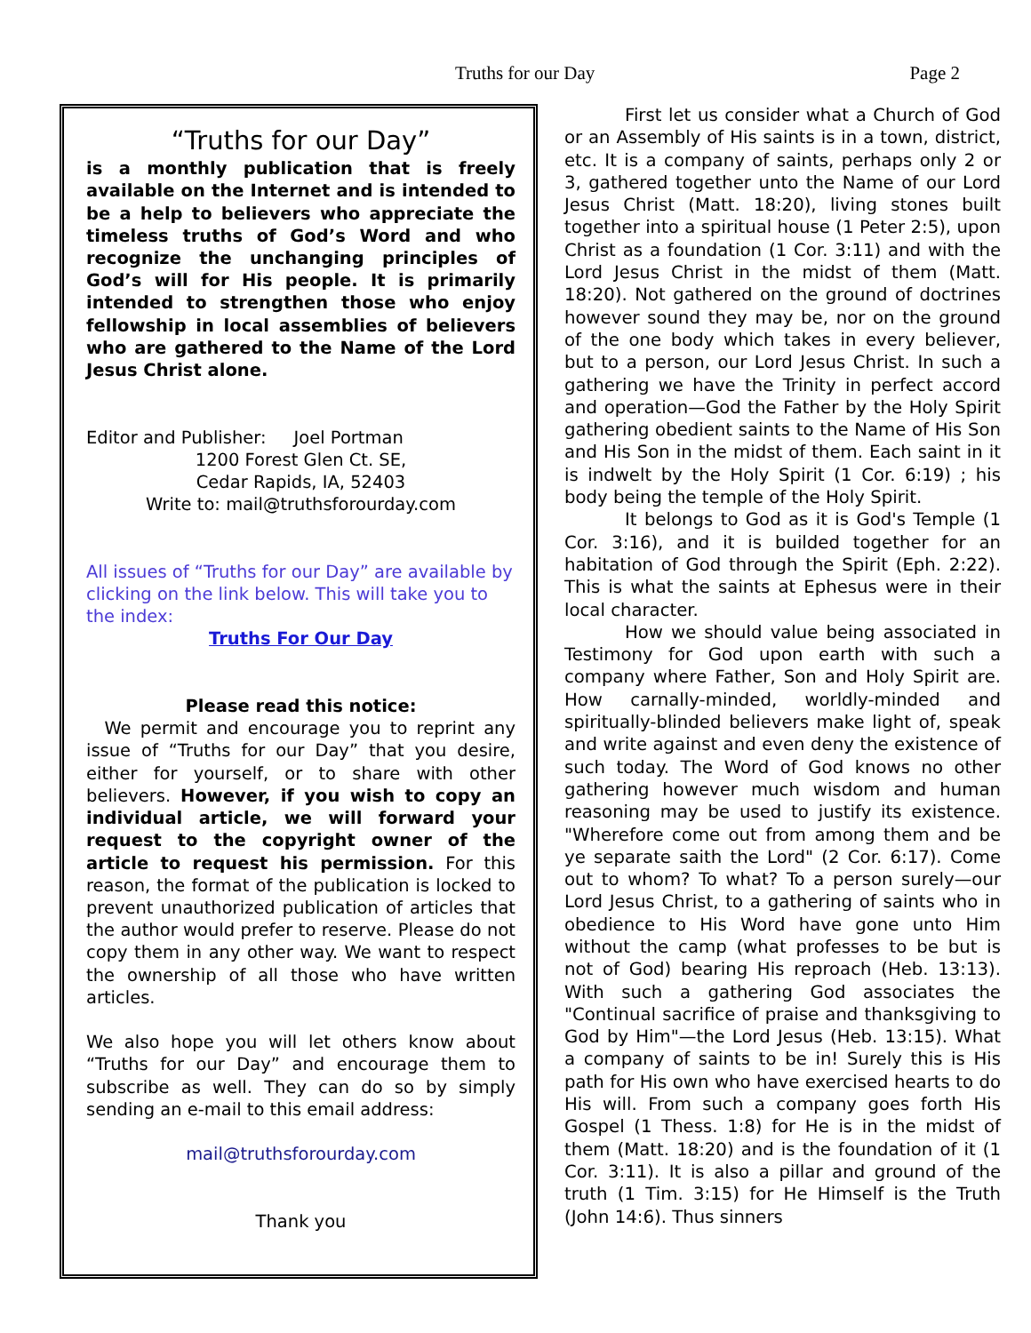Truths for our Day Page 2
“Truths for our Day”
is a monthly publication that is freely available on the Internet and is intended to be a help to believers who appreciate the timeless truths of God’s Word and who recognize the unchanging principles of God’s will for His people. It is primarily intended to strengthen those who enjoy fellowship in local assemblies of believers who are gathered to the Name of the Lord Jesus Christ alone.
Editor and Publisher: Joel Portman
1200 Forest Glen Ct. SE,
Cedar Rapids, IA, 52403
Write to: mail@truthsforourday.com
All issues of “Truths for our Day” are available by clicking on the link below. This will take you to the index:
Truths For Our Day
Please read this notice:
We permit and encourage you to reprint any issue of “Truths for our Day” that you desire, either for yourself, or to share with other believers. However, if you wish to copy an individual article, we will forward your request to the copyright owner of the article to request his permission. For this reason, the format of the publication is locked to prevent unauthorized publication of articles that the author would prefer to reserve. Please do not copy them in any other way. We want to respect the ownership of all those who have written articles.
We also hope you will let others know about “Truths for our Day” and encourage them to subscribe as well. They can do so by simply sending an e-mail to this email address:
mail@truthsforourday.com
Thank you
First let us consider what a Church of God or an Assembly of His saints is in a town, district, etc. It is a company of saints, perhaps only 2 or 3, gathered together unto the Name of our Lord Jesus Christ (Matt. 18:20), living stones built together into a spiritual house (1 Peter 2:5), upon Christ as a foundation (1 Cor. 3:11) and with the Lord Jesus Christ in the midst of them (Matt. 18:20). Not gathered on the ground of doctrines however sound they may be, nor on the ground of the one body which takes in every believer, but to a person, our Lord Jesus Christ. In such a gathering we have the Trinity in perfect accord and operation—God the Father by the Holy Spirit gathering obedient saints to the Name of His Son and His Son in the midst of them. Each saint in it is indwelt by the Holy Spirit (1 Cor. 6:19) ; his body being the temple of the Holy Spirit.
It belongs to God as it is God's Temple (1 Cor. 3:16), and it is builded together for an habitation of God through the Spirit (Eph. 2:22). This is what the saints at Ephesus were in their local character.
How we should value being associated in Testimony for God upon earth with such a company where Father, Son and Holy Spirit are. How carnally-minded, worldly-minded and spiritually-blinded believers make light of, speak and write against and even deny the existence of such today. The Word of God knows no other gathering however much wisdom and human reasoning may be used to justify its existence. "Wherefore come out from among them and be ye separate saith the Lord" (2 Cor. 6:17). Come out to whom? To what? To a person surely—our Lord Jesus Christ, to a gathering of saints who in obedience to His Word have gone unto Him without the camp (what professes to be but is not of God) bearing His reproach (Heb. 13:13). With such a gathering God associates the "Continual sacrifice of praise and thanksgiving to God by Him"—the Lord Jesus (Heb. 13:15). What a company of saints to be in! Surely this is His path for His own who have exercised hearts to do His will. From such a company goes forth His Gospel (1 Thess. 1:8) for He is in the midst of them (Matt. 18:20) and is the foundation of it (1 Cor. 3:11). It is also a pillar and ground of the truth (1 Tim. 3:15) for He Himself is the Truth (John 14:6). Thus sinners